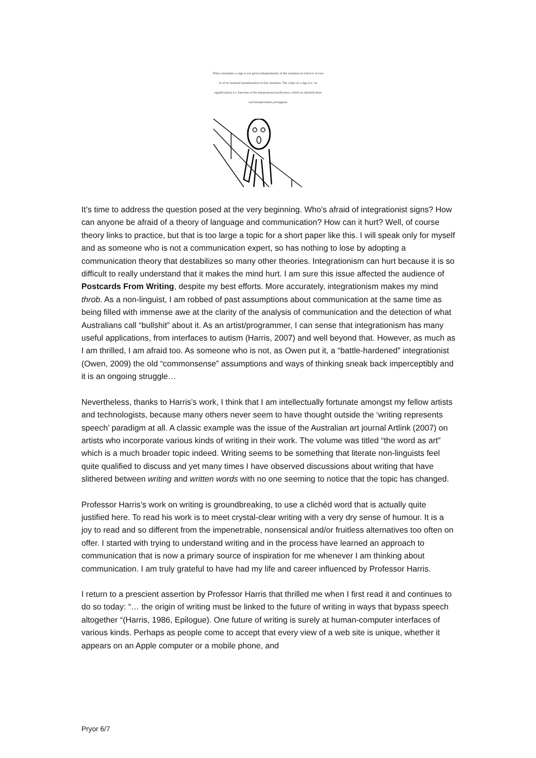What constitutes a sign is not given independently of the situation in which it occurs or of its material manifestation in that situation. The value of a sign (i.e. its signification) is a function of the integrational proficiency which its identification and interpretation presuppose
It’s time to address the question posed at the very beginning. Who’s afraid of integrationist signs? How can anyone be afraid of a theory of language and communication? How can it hurt? Well, of course theory links to practice, but that is too large a topic for a short paper like this. I will speak only for myself and as someone who is not a communication expert, so has nothing to lose by adopting a communication theory that destabilizes so many other theories. Integrationism can hurt because it is so difficult to really understand that it makes the mind hurt. I am sure this issue affected the audience of Postcards From Writing, despite my best efforts. More accurately, integrationism makes my mind throb. As a non-linguist, I am robbed of past assumptions about communication at the same time as being filled with immense awe at the clarity of the analysis of communication and the detection of what Australians call “bullshit” about it. As an artist/programmer, I can sense that integrationism has many useful applications, from interfaces to autism (Harris, 2007) and well beyond that. However, as much as I am thrilled, I am afraid too. As someone who is not, as Owen put it, a “battle-hardened” integrationist (Owen, 2009) the old “commonsense” assumptions and ways of thinking sneak back imperceptibly and it is an ongoing struggle…
Nevertheless, thanks to Harris’s work, I think that I am intellectually fortunate amongst my fellow artists and technologists, because many others never seem to have thought outside the ‘writing represents speech’ paradigm at all. A classic example was the issue of the Australian art journal Artlink (2007) on artists who incorporate various kinds of writing in their work. The volume was titled “the word as art” which is a much broader topic indeed. Writing seems to be something that literate non-linguists feel quite qualified to discuss and yet many times I have observed discussions about writing that have slithered between writing and written words with no one seeming to notice that the topic has changed.
Professor Harris’s work on writing is groundbreaking, to use a clichéd word that is actually quite justified here. To read his work is to meet crystal-clear writing with a very dry sense of humour. It is a joy to read and so different from the impenetrable, nonsensical and/or fruitless alternatives too often on offer. I started with trying to understand writing and in the process have learned an approach to communication that is now a primary source of inspiration for me whenever I am thinking about communication. I am truly grateful to have had my life and career influenced by Professor Harris.
I return to a prescient assertion by Professor Harris that thrilled me when I first read it and continues to do so today: “… the origin of writing must be linked to the future of writing in ways that bypass speech altogether “(Harris, 1986, Epilogue). One future of writing is surely at human-computer interfaces of various kinds. Perhaps as people come to accept that every view of a web site is unique, whether it appears on an Apple computer or a mobile phone, and
Pryor 6/7